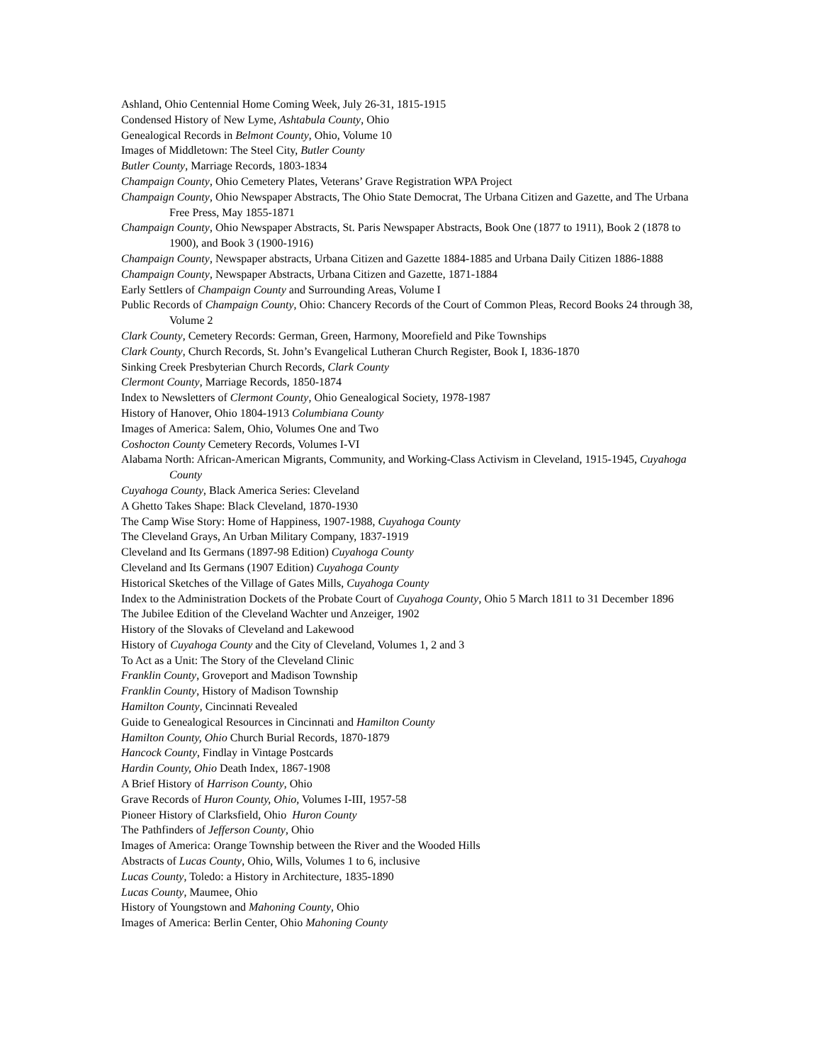Ashland, Ohio Centennial Home Coming Week, July 26-31, 1815-1915
Condensed History of New Lyme, Ashtabula County, Ohio
Genealogical Records in Belmont County, Ohio, Volume 10
Images of Middletown: The Steel City, Butler County
Butler County, Marriage Records, 1803-1834
Champaign County, Ohio Cemetery Plates, Veterans’ Grave Registration WPA Project
Champaign County, Ohio Newspaper Abstracts, The Ohio State Democrat, The Urbana Citizen and Gazette, and The Urbana Free Press, May 1855-1871
Champaign County, Ohio Newspaper Abstracts, St. Paris Newspaper Abstracts, Book One (1877 to 1911), Book 2 (1878 to 1900), and Book 3 (1900-1916)
Champaign County, Newspaper abstracts, Urbana Citizen and Gazette 1884-1885 and Urbana Daily Citizen 1886-1888
Champaign County, Newspaper Abstracts, Urbana Citizen and Gazette, 1871-1884
Early Settlers of Champaign County and Surrounding Areas, Volume I
Public Records of Champaign County, Ohio: Chancery Records of the Court of Common Pleas, Record Books 24 through 38, Volume 2
Clark County, Cemetery Records: German, Green, Harmony, Moorefield and Pike Townships
Clark County, Church Records, St. John’s Evangelical Lutheran Church Register, Book I, 1836-1870
Sinking Creek Presbyterian Church Records, Clark County
Clermont County, Marriage Records, 1850-1874
Index to Newsletters of Clermont County, Ohio Genealogical Society, 1978-1987
History of Hanover, Ohio 1804-1913 Columbiana County
Images of America: Salem, Ohio, Volumes One and Two
Coshocton County Cemetery Records, Volumes I-VI
Alabama North: African-American Migrants, Community, and Working-Class Activism in Cleveland, 1915-1945, Cuyahoga County
Cuyahoga County, Black America Series: Cleveland
A Ghetto Takes Shape: Black Cleveland, 1870-1930
The Camp Wise Story: Home of Happiness, 1907-1988, Cuyahoga County
The Cleveland Grays, An Urban Military Company, 1837-1919
Cleveland and Its Germans (1897-98 Edition) Cuyahoga County
Cleveland and Its Germans (1907 Edition) Cuyahoga County
Historical Sketches of the Village of Gates Mills, Cuyahoga County
Index to the Administration Dockets of the Probate Court of Cuyahoga County, Ohio 5 March 1811 to 31 December 1896
The Jubilee Edition of the Cleveland Wachter und Anzeiger, 1902
History of the Slovaks of Cleveland and Lakewood
History of Cuyahoga County and the City of Cleveland, Volumes 1, 2 and 3
To Act as a Unit: The Story of the Cleveland Clinic
Franklin County, Groveport and Madison Township
Franklin County, History of Madison Township
Hamilton County, Cincinnati Revealed
Guide to Genealogical Resources in Cincinnati and Hamilton County
Hamilton County, Ohio Church Burial Records, 1870-1879
Hancock County, Findlay in Vintage Postcards
Hardin County, Ohio Death Index, 1867-1908
A Brief History of Harrison County, Ohio
Grave Records of Huron County, Ohio, Volumes I-III, 1957-58
Pioneer History of Clarksfield, Ohio Huron County
The Pathfinders of Jefferson County, Ohio
Images of America: Orange Township between the River and the Wooded Hills
Abstracts of Lucas County, Ohio, Wills, Volumes 1 to 6, inclusive
Lucas County, Toledo: a History in Architecture, 1835-1890
Lucas County, Maumee, Ohio
History of Youngstown and Mahoning County, Ohio
Images of America: Berlin Center, Ohio Mahoning County